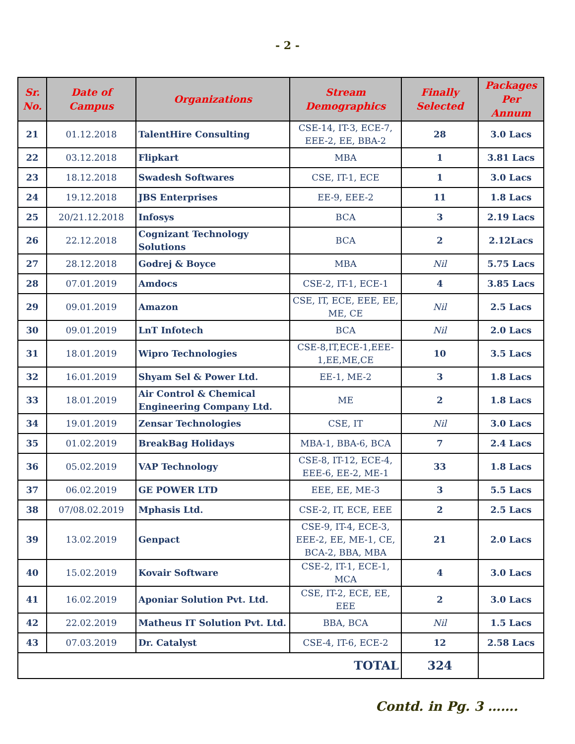- 2 -
| Sr. No. | Date of Campus | Organizations | Stream Demographics | Finally Selected | Packages Per Annum |
| --- | --- | --- | --- | --- | --- |
| 21 | 01.12.2018 | TalentHire Consulting | CSE-14, IT-3, ECE-7, EEE-2, EE, BBA-2 | 28 | 3.0 Lacs |
| 22 | 03.12.2018 | Flipkart | MBA | 1 | 3.81 Lacs |
| 23 | 18.12.2018 | Swadesh Softwares | CSE, IT-1, ECE | 1 | 3.0 Lacs |
| 24 | 19.12.2018 | JBS Enterprises | EE-9, EEE-2 | 11 | 1.8 Lacs |
| 25 | 20/21.12.2018 | Infosys | BCA | 3 | 2.19 Lacs |
| 26 | 22.12.2018 | Cognizant Technology Solutions | BCA | 2 | 2.12Lacs |
| 27 | 28.12.2018 | Godrej & Boyce | MBA | Nil | 5.75 Lacs |
| 28 | 07.01.2019 | Amdocs | CSE-2, IT-1, ECE-1 | 4 | 3.85 Lacs |
| 29 | 09.01.2019 | Amazon | CSE, IT, ECE, EEE, EE, ME, CE | Nil | 2.5 Lacs |
| 30 | 09.01.2019 | LnT Infotech | BCA | Nil | 2.0 Lacs |
| 31 | 18.01.2019 | Wipro Technologies | CSE-8,IT,ECE-1,EEE-1,EE,ME,CE | 10 | 3.5 Lacs |
| 32 | 16.01.2019 | Shyam Sel & Power Ltd. | EE-1, ME-2 | 3 | 1.8 Lacs |
| 33 | 18.01.2019 | Air Control & Chemical Engineering Company Ltd. | ME | 2 | 1.8 Lacs |
| 34 | 19.01.2019 | Zensar Technologies | CSE, IT | Nil | 3.0 Lacs |
| 35 | 01.02.2019 | BreakBag Holidays | MBA-1, BBA-6, BCA | 7 | 2.4 Lacs |
| 36 | 05.02.2019 | VAP Technology | CSE-8, IT-12, ECE-4, EEE-6, EE-2, ME-1 | 33 | 1.8 Lacs |
| 37 | 06.02.2019 | GE POWER LTD | EEE, EE, ME-3 | 3 | 5.5 Lacs |
| 38 | 07/08.02.2019 | Mphasis Ltd. | CSE-2, IT, ECE, EEE | 2 | 2.5 Lacs |
| 39 | 13.02.2019 | Genpact | CSE-9, IT-4, ECE-3, EEE-2, EE, ME-1, CE, BCA-2, BBA, MBA | 21 | 2.0 Lacs |
| 40 | 15.02.2019 | Kovair Software | CSE-2, IT-1, ECE-1, MCA | 4 | 3.0 Lacs |
| 41 | 16.02.2019 | Aponiar Solution Pvt. Ltd. | CSE, IT-2, ECE, EE, EEE | 2 | 3.0 Lacs |
| 42 | 22.02.2019 | Matheus IT Solution Pvt. Ltd. | BBA, BCA | Nil | 1.5 Lacs |
| 43 | 07.03.2019 | Dr. Catalyst | CSE-4, IT-6, ECE-2 | 12 | 2.58 Lacs |
| TOTAL | | | | 324 | |
Contd. in Pg. 3 …….